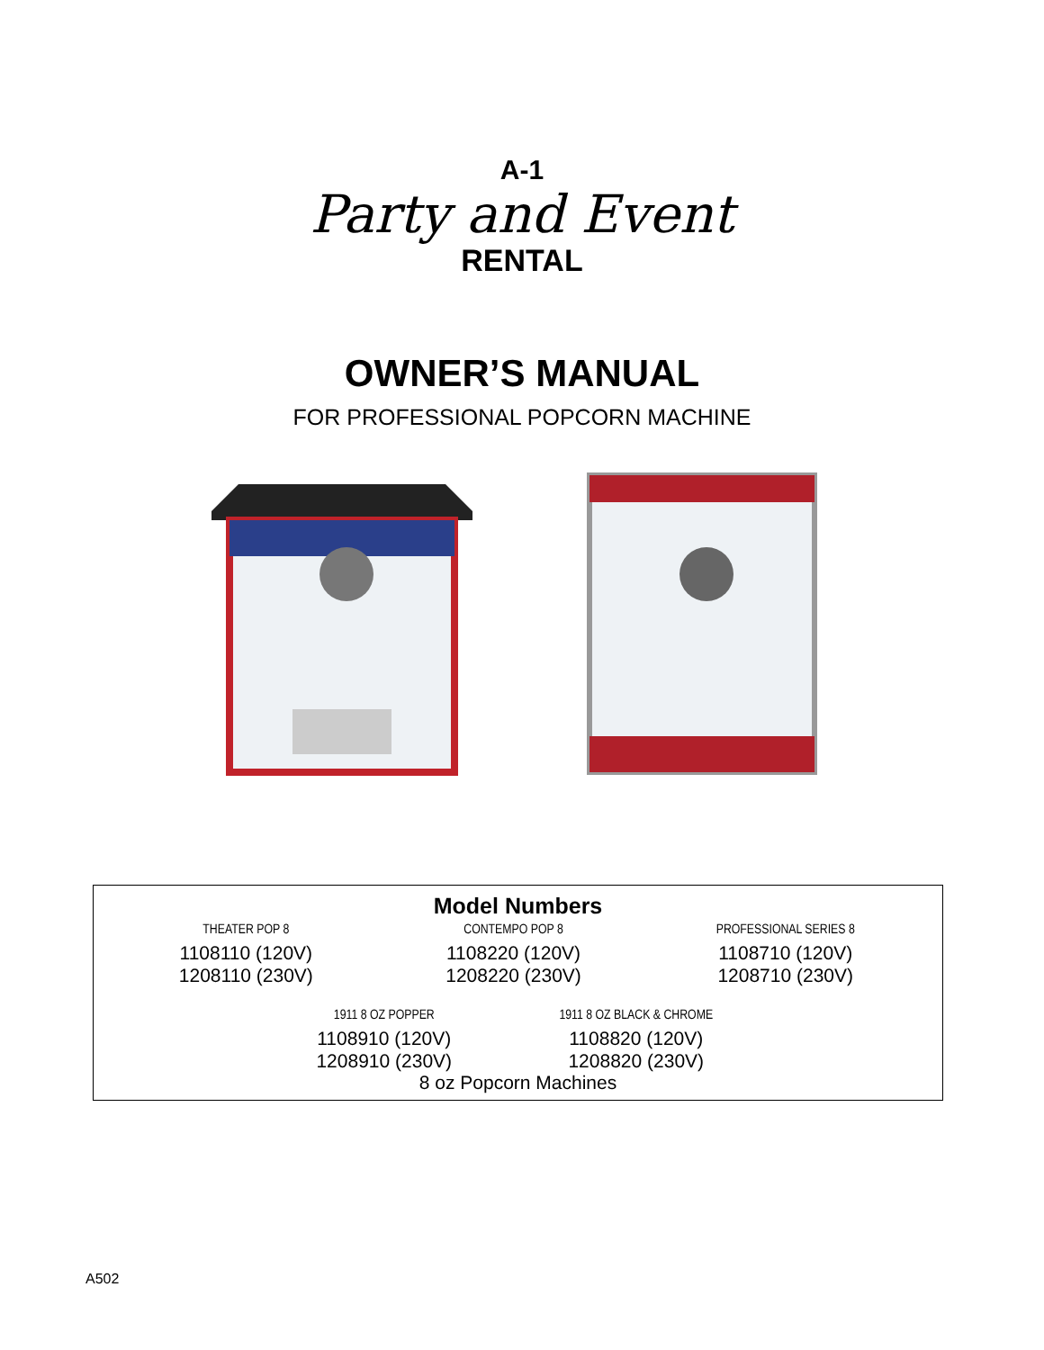A-1
Party and Event
RENTAL
OWNER’S MANUAL
FOR PROFESSIONAL POPCORN MACHINE
Model Numbers
| THEATER POP 8 | CONTEMPO POP 8 | PROFESSIONAL SERIES 8 |
| 1108110 (120V) | 1108220 (120V) | 1108710 (120V) |
| 1208110 (230V) | 1208220 (230V) | 1208710 (230V) |
| 1911 8 OZ POPPER | 1911 8 OZ BLACK & CHROME |
| 1108910 (120V) | 1108820 (120V) |
| 1208910 (230V) | 1208820 (230V) |
8 oz Popcorn Machines
A502